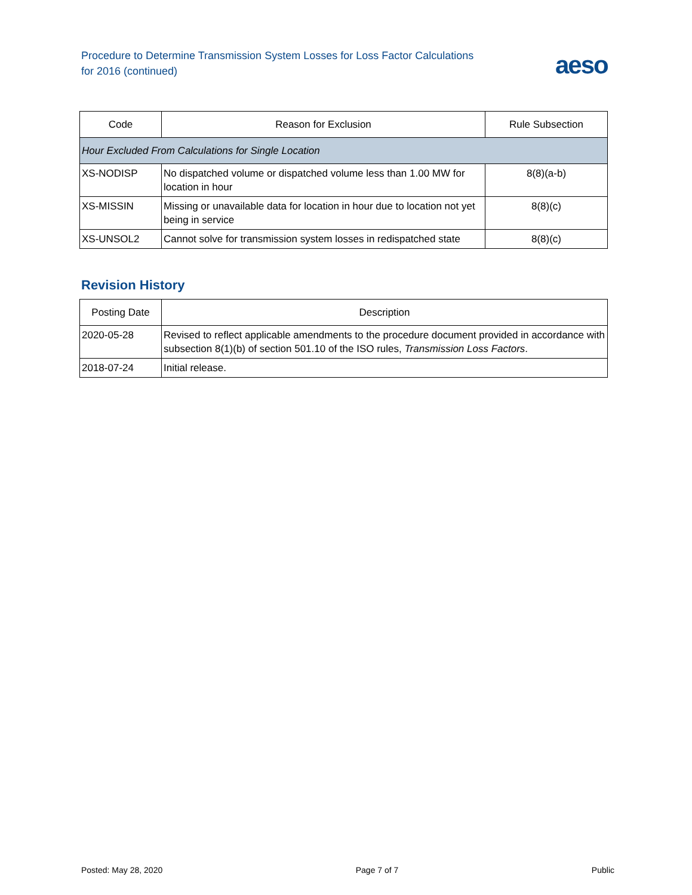Procedure to Determine Transmission System Losses for Loss Factor Calculations
for 2016 (continued)
aeso
| Code | Reason for Exclusion | Rule Subsection |
| --- | --- | --- |
| Hour Excluded From Calculations for Single Location | | |
| XS-NODISP | No dispatched volume or dispatched volume less than 1.00 MW for location in hour | 8(8)(a-b) |
| XS-MISSIN | Missing or unavailable data for location in hour due to location not yet being in service | 8(8)(c) |
| XS-UNSOL2 | Cannot solve for transmission system losses in redispatched state | 8(8)(c) |
Revision History
| Posting Date | Description |
| --- | --- |
| 2020-05-28 | Revised to reflect applicable amendments to the procedure document provided in accordance with subsection 8(1)(b) of section 501.10 of the ISO rules, Transmission Loss Factors . |
| 2018-07-24 | Initial release. |
Posted: May 28, 2020 Page 7 of 7 Public